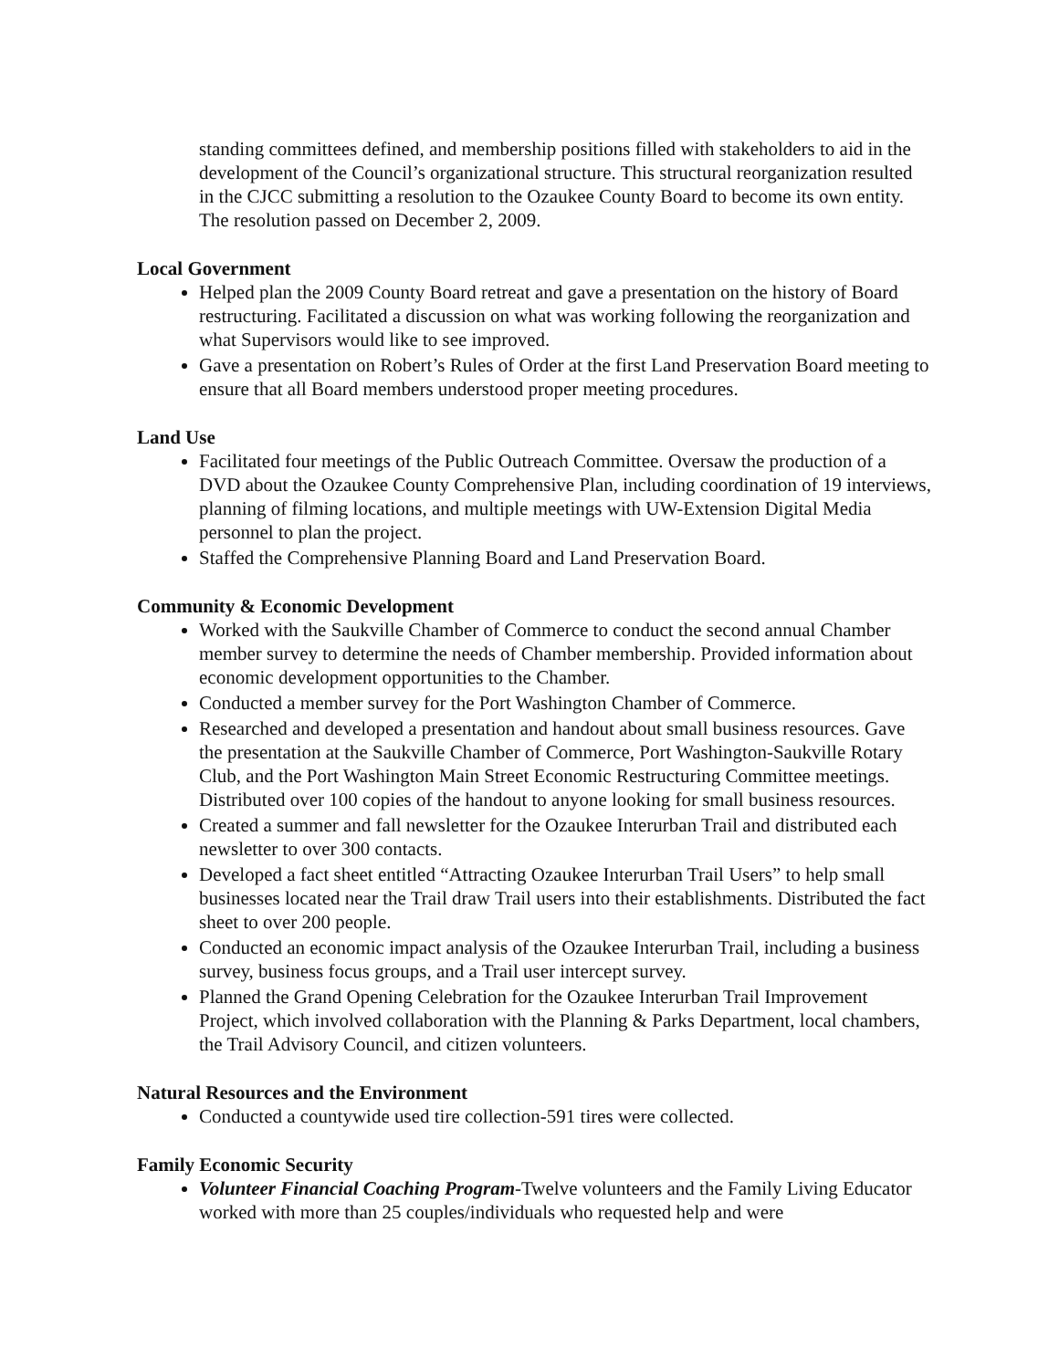standing committees defined, and membership positions filled with stakeholders to aid in the development of the Council’s organizational structure. This structural reorganization resulted in the CJCC submitting a resolution to the Ozaukee County Board to become its own entity. The resolution passed on December 2, 2009.
Local Government
Helped plan the 2009 County Board retreat and gave a presentation on the history of Board restructuring. Facilitated a discussion on what was working following the reorganization and what Supervisors would like to see improved.
Gave a presentation on Robert’s Rules of Order at the first Land Preservation Board meeting to ensure that all Board members understood proper meeting procedures.
Land Use
Facilitated four meetings of the Public Outreach Committee. Oversaw the production of a DVD about the Ozaukee County Comprehensive Plan, including coordination of 19 interviews, planning of filming locations, and multiple meetings with UW-Extension Digital Media personnel to plan the project.
Staffed the Comprehensive Planning Board and Land Preservation Board.
Community & Economic Development
Worked with the Saukville Chamber of Commerce to conduct the second annual Chamber member survey to determine the needs of Chamber membership. Provided information about economic development opportunities to the Chamber.
Conducted a member survey for the Port Washington Chamber of Commerce.
Researched and developed a presentation and handout about small business resources. Gave the presentation at the Saukville Chamber of Commerce, Port Washington-Saukville Rotary Club, and the Port Washington Main Street Economic Restructuring Committee meetings. Distributed over 100 copies of the handout to anyone looking for small business resources.
Created a summer and fall newsletter for the Ozaukee Interurban Trail and distributed each newsletter to over 300 contacts.
Developed a fact sheet entitled “Attracting Ozaukee Interurban Trail Users” to help small businesses located near the Trail draw Trail users into their establishments. Distributed the fact sheet to over 200 people.
Conducted an economic impact analysis of the Ozaukee Interurban Trail, including a business survey, business focus groups, and a Trail user intercept survey.
Planned the Grand Opening Celebration for the Ozaukee Interurban Trail Improvement Project, which involved collaboration with the Planning & Parks Department, local chambers, the Trail Advisory Council, and citizen volunteers.
Natural Resources and the Environment
Conducted a countywide used tire collection-591 tires were collected.
Family Economic Security
Volunteer Financial Coaching Program-Twelve volunteers and the Family Living Educator worked with more than 25 couples/individuals who requested help and were